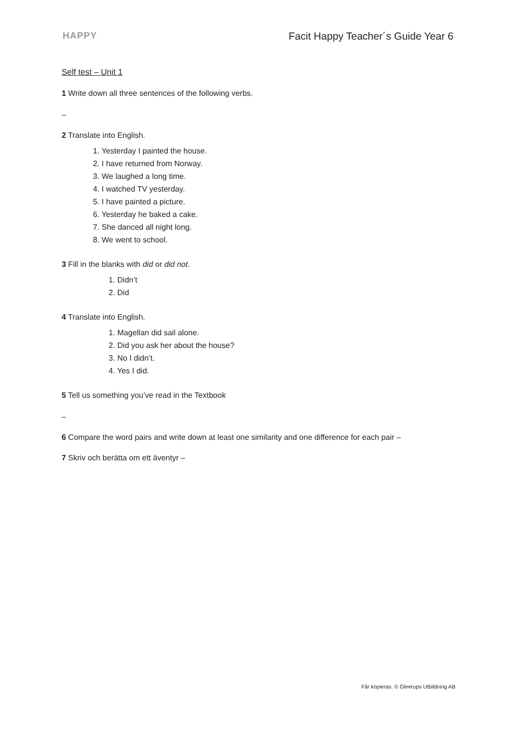HAPPY Facit Happy Teacher´s Guide Year 6
Self test – Unit 1
1 Write down all three sentences of the following verbs.
–
2 Translate into English.
1. Yesterday I painted the house.
2. I have returned from Norway.
3. We laughed a long time.
4. I watched TV yesterday.
5. I have painted a picture.
6. Yesterday he baked a cake.
7. She danced all night long.
8. We went to school.
3 Fill in the blanks with did or did not.
1. Didn’t
2. Did
4 Translate into English.
1. Magellan did sail alone.
2. Did you ask her about the house?
3. No I didn’t.
4. Yes I did.
5 Tell us something you’ve read in the Textbook
–
6 Compare the word pairs and write down at least one similarity and one difference for each pair –
7 Skriv och berätta om ett äventyr –
Får kopieras. © Gleerups Utbildning AB